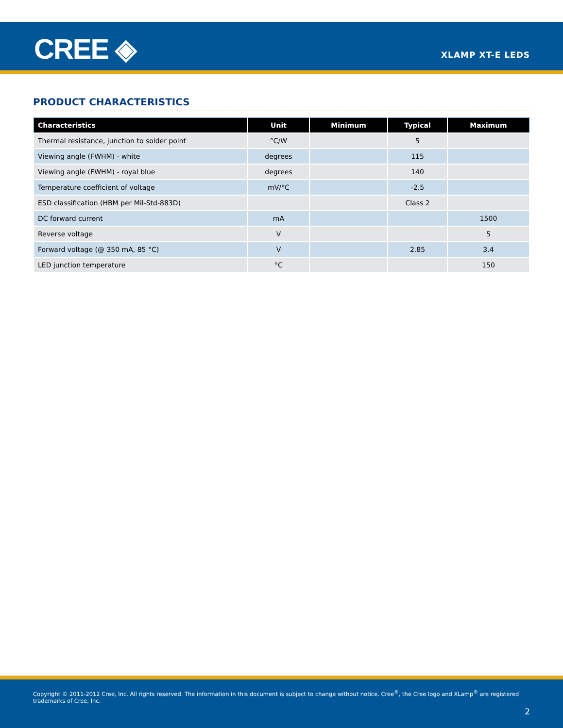CREE ◈ XLAMP XT-E LEDS
PRODUCT CHARACTERISTICS
| Characteristics | Unit | Minimum | Typical | Maximum |
| --- | --- | --- | --- | --- |
| Thermal resistance, junction to solder point | °C/W | | 5 | |
| Viewing angle (FWHM) - white | degrees | | 115 | |
| Viewing angle (FWHM) - royal blue | degrees | | 140 | |
| Temperature coefficient of voltage | mV/°C | | -2.5 | |
| ESD classification (HBM per Mil-Std-883D) | | | Class 2 | |
| DC forward current | mA | | | 1500 |
| Reverse voltage | V | | | 5 |
| Forward voltage (@ 350 mA, 85 °C) | V | | 2.85 | 3.4 |
| LED junction temperature | °C | | | 150 |
Copyright © 2011-2012 Cree, Inc. All rights reserved. The information in this document is subject to change without notice. Cree<sup>®</sup>, the Cree logo and XLamp<sup>®</sup> are registered trademarks of Cree, Inc.
2